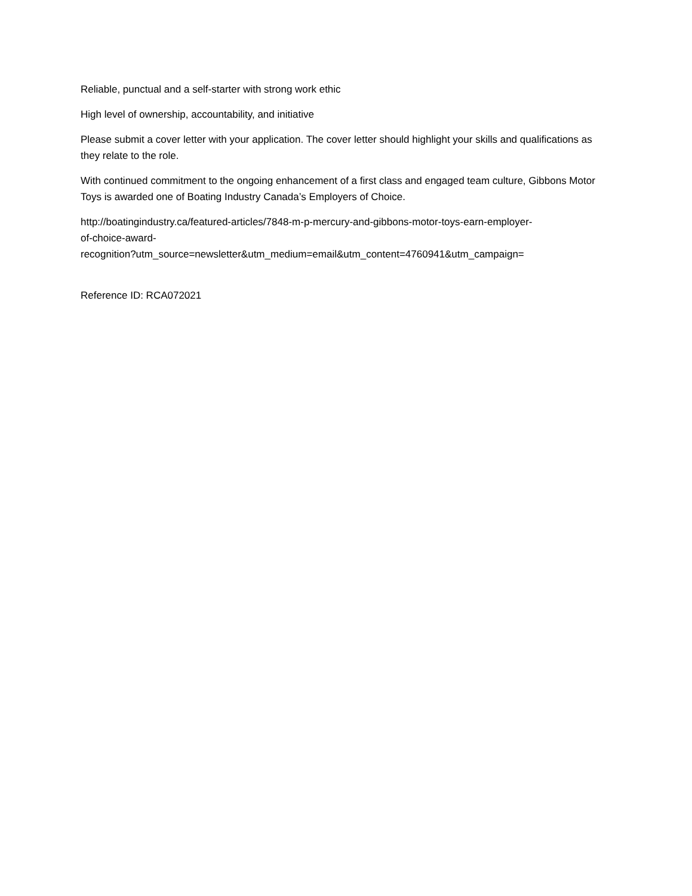Reliable, punctual and a self-starter with strong work ethic
High level of ownership, accountability, and initiative
Please submit a cover letter with your application. The cover letter should highlight your skills and qualifications as they relate to the role.
With continued commitment to the ongoing enhancement of a first class and engaged team culture, Gibbons Motor Toys is awarded one of Boating Industry Canada’s Employers of Choice.
http://boatingindustry.ca/featured-articles/7848-m-p-mercury-and-gibbons-motor-toys-earn-employer-
of-choice-award-
recognition?utm_source=newsletter&utm_medium=email&utm_content=4760941&utm_campaign=
Reference ID: RCA072021